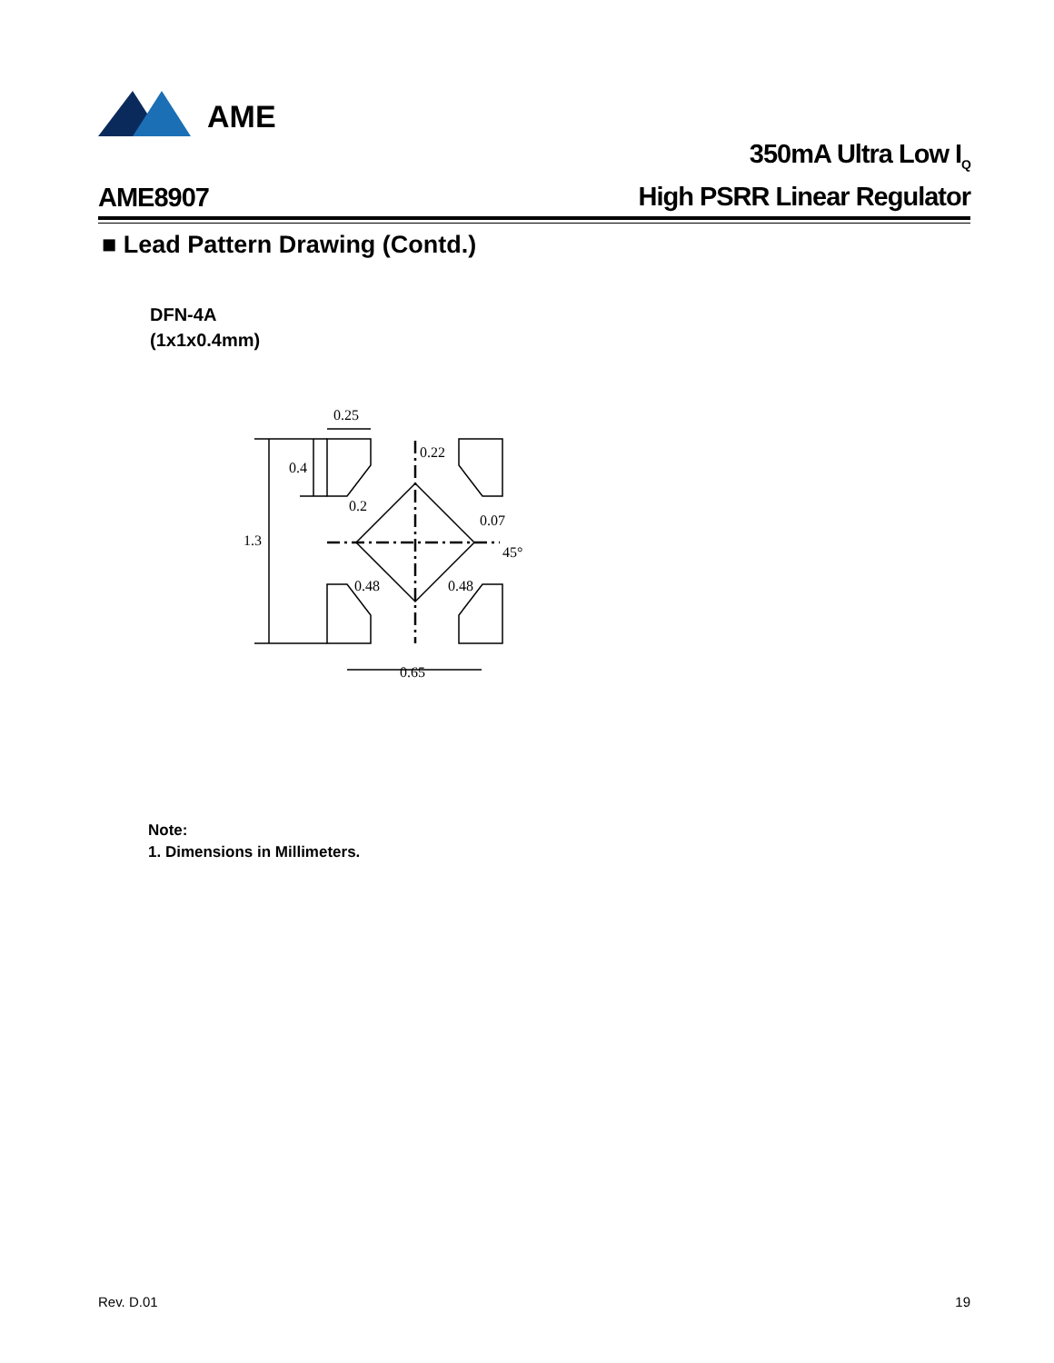AME
AME8907
350mA Ultra Low I<sub>Q</sub>
High PSRR Linear Regulator
■ Lead Pattern Drawing (Contd.)
DFN-4A
(1x1x0.4mm)
0.25
0.4
0.22
0.2
0.07
1.3
45°
0.48
0.48
0.65
Note:
1. Dimensions in Millimeters.
Rev. D.01 19